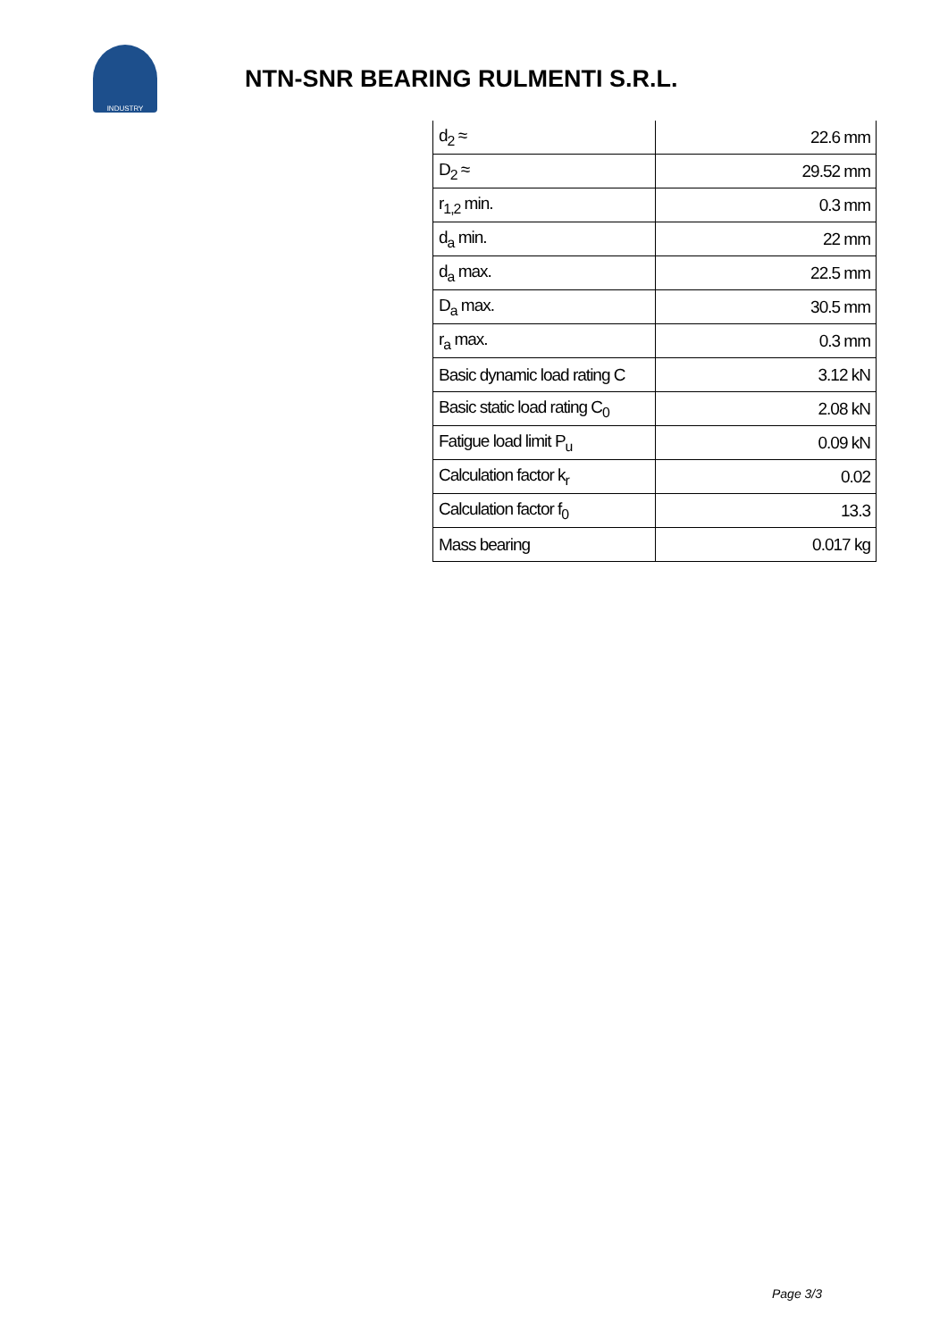INDUSTRY
NTN-SNR BEARING RULMENTI S.R.L.
| d<sub>2</sub> ≈ | 22.6 mm |
| D<sub>2</sub> ≈ | 29.52 mm |
| r<sub>1,2</sub> min. | 0.3 mm |
| d<sub>a</sub> min. | 22 mm |
| d<sub>a</sub> max. | 22.5 mm |
| D<sub>a</sub> max. | 30.5 mm |
| r<sub>a</sub> max. | 0.3 mm |
| Basic dynamic load rating C | 3.12 kN |
| Basic static load rating C<sub>0</sub> | 2.08 kN |
| Fatigue load limit P<sub>u</sub> | 0.09 kN |
| Calculation factor k<sub>r</sub> | 0.02 |
| Calculation factor f<sub>0</sub> | 13.3 |
| Mass bearing | 0.017 kg |
Page 3/3